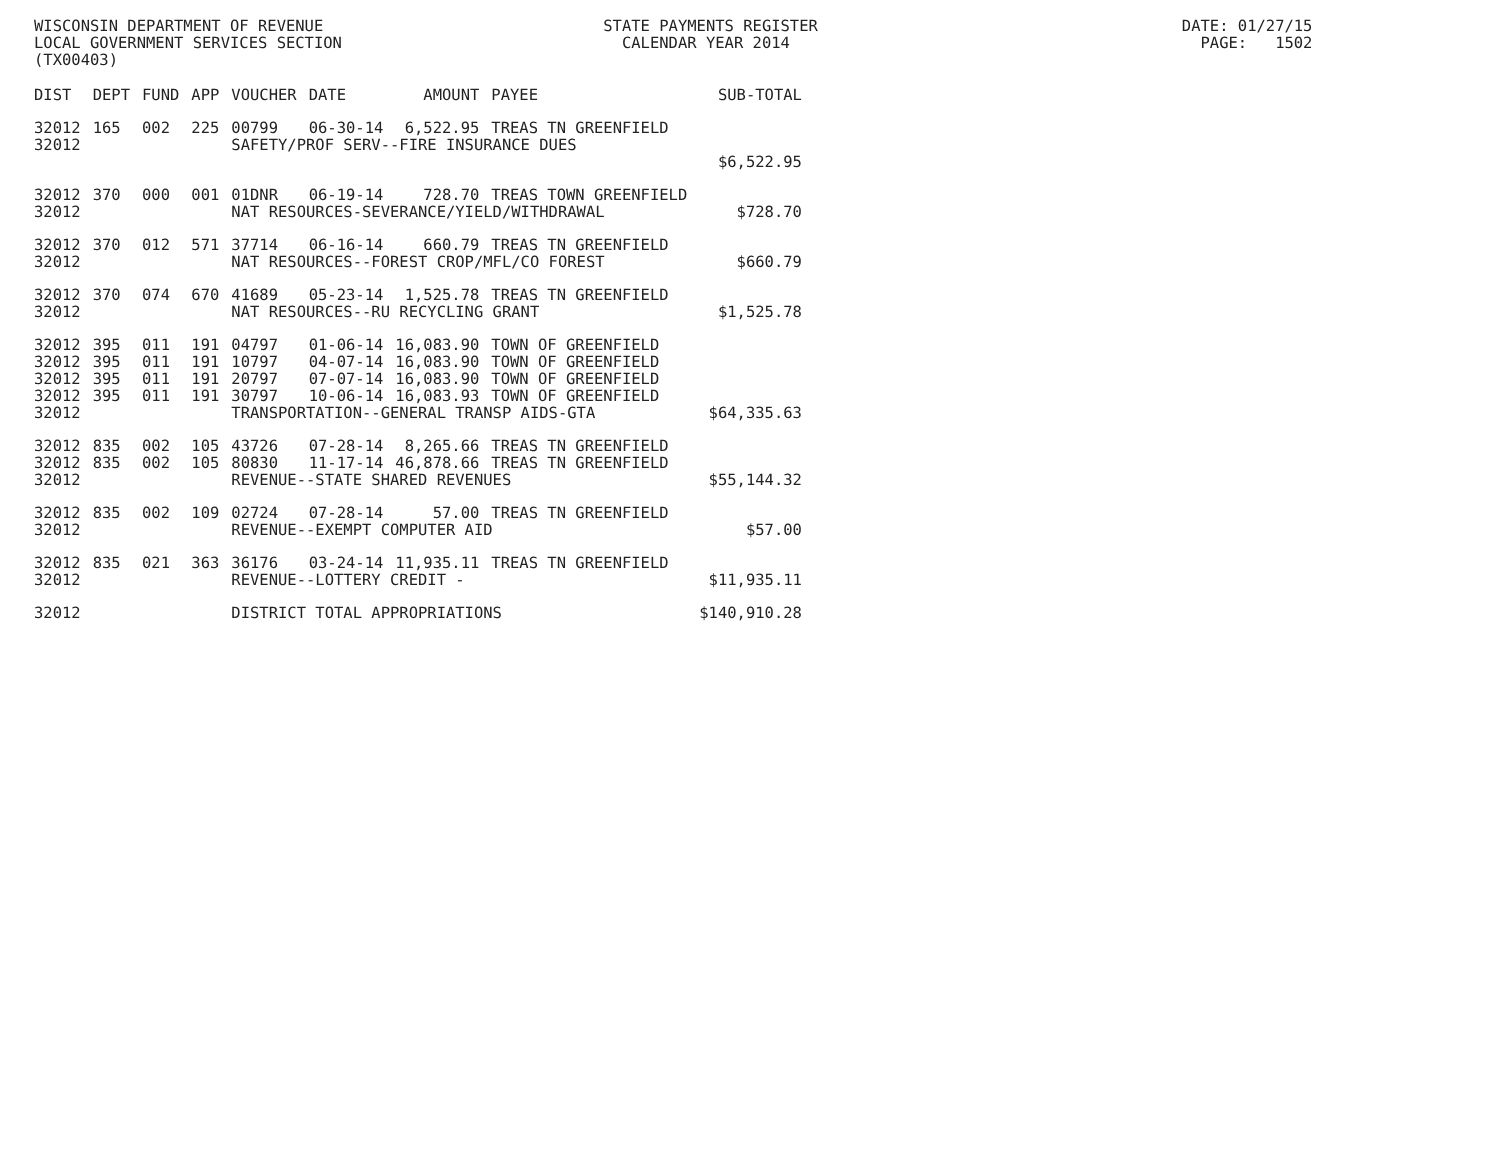WISCONSIN DEPARTMENT OF REVENUE STATE PAYMENTS REGISTER DATE: 01/27/15 LOCAL GOVERNMENT SERVICES SECTION CALENDAR YEAR 2014 PAGE: 1502 (TX00403)
| DIST | DEPT | FUND | APP | VOUCHER | DATE | AMOUNT | PAYEE | SUB-TOTAL |
| --- | --- | --- | --- | --- | --- | --- | --- | --- |
| 32012 | 165 | 002 | 225 | 00799 | 06-30-14 | 6,522.95 | TREAS TN GREENFIELD | |
| 32012 | | | | SAFETY/PROF SERV--FIRE INSURANCE DUES | | | | |
| | | | | | | | | $6,522.95 |
| 32012 | 370 | 000 | 001 | 01DNR | 06-19-14 | 728.70 | TREAS TOWN GREENFIELD | |
| 32012 | | | | NAT RESOURCES-SEVERANCE/YIELD/WITHDRAWAL | | | | $728.70 |
| 32012 | 370 | 012 | 571 | 37714 | 06-16-14 | 660.79 | TREAS TN GREENFIELD | |
| 32012 | | | | NAT RESOURCES--FOREST CROP/MFL/CO FOREST | | | | $660.79 |
| 32012 | 370 | 074 | 670 | 41689 | 05-23-14 | 1,525.78 | TREAS TN GREENFIELD | |
| 32012 | | | | NAT RESOURCES--RU RECYCLING GRANT | | | | $1,525.78 |
| 32012 | 395 | 011 | 191 | 04797 | 01-06-14 | 16,083.90 | TOWN OF GREENFIELD | |
| 32012 | 395 | 011 | 191 | 10797 | 04-07-14 | 16,083.90 | TOWN OF GREENFIELD | |
| 32012 | 395 | 011 | 191 | 20797 | 07-07-14 | 16,083.90 | TOWN OF GREENFIELD | |
| 32012 | 395 | 011 | 191 | 30797 | 10-06-14 | 16,083.93 | TOWN OF GREENFIELD | |
| 32012 | | | | TRANSPORTATION--GENERAL TRANSP AIDS-GTA | | | | $64,335.63 |
| 32012 | 835 | 002 | 105 | 43726 | 07-28-14 | 8,265.66 | TREAS TN GREENFIELD | |
| 32012 | 835 | 002 | 105 | 80830 | 11-17-14 | 46,878.66 | TREAS TN GREENFIELD | |
| 32012 | | | | REVENUE--STATE SHARED REVENUES | | | | $55,144.32 |
| 32012 | 835 | 002 | 109 | 02724 | 07-28-14 | 57.00 | TREAS TN GREENFIELD | |
| 32012 | | | | REVENUE--EXEMPT COMPUTER AID | | | | $57.00 |
| 32012 | 835 | 021 | 363 | 36176 | 03-24-14 | 11,935.11 | TREAS TN GREENFIELD | |
| 32012 | | | | REVENUE--LOTTERY CREDIT - | | | | $11,935.11 |
| 32012 | | | | DISTRICT TOTAL APPROPRIATIONS | | | | $140,910.28 |